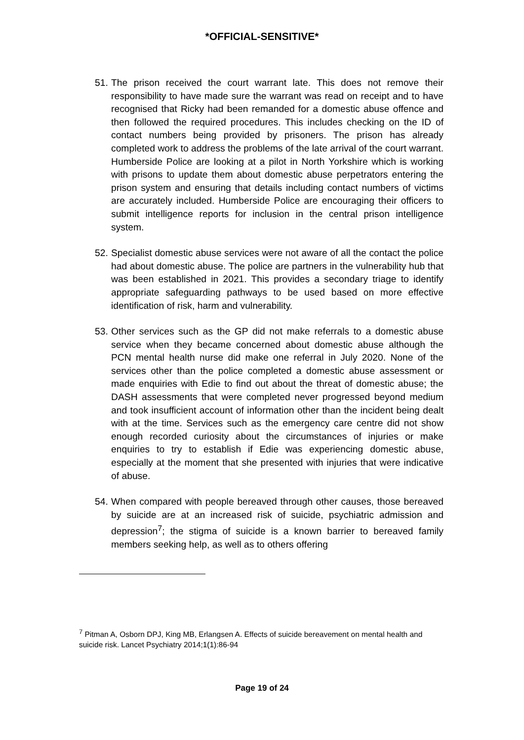*OFFICIAL-SENSITIVE*
51.
The prison received the court warrant late. This does not remove their responsibility to have made sure the warrant was read on receipt and to have recognised that Ricky had been remanded for a domestic abuse offence and then followed the required procedures. This includes checking on the ID of contact numbers being provided by prisoners. The prison has already completed work to address the problems of the late arrival of the court warrant. Humberside Police are looking at a pilot in North Yorkshire which is working with prisons to update them about domestic abuse perpetrators entering the prison system and ensuring that details including contact numbers of victims are accurately included. Humberside Police are encouraging their officers to submit intelligence reports for inclusion in the central prison intelligence system.
52.
Specialist domestic abuse services were not aware of all the contact the police had about domestic abuse. The police are partners in the vulnerability hub that was been established in 2021. This provides a secondary triage to identify appropriate safeguarding pathways to be used based on more effective identification of risk, harm and vulnerability.
53.
Other services such as the GP did not make referrals to a domestic abuse service when they became concerned about domestic abuse although the PCN mental health nurse did make one referral in July 2020. None of the services other than the police completed a domestic abuse assessment or made enquiries with Edie to find out about the threat of domestic abuse; the DASH assessments that were completed never progressed beyond medium and took insufficient account of information other than the incident being dealt with at the time. Services such as the emergency care centre did not show enough recorded curiosity about the circumstances of injuries or make enquiries to try to establish if Edie was experiencing domestic abuse, especially at the moment that she presented with injuries that were indicative of abuse.
54.
When compared with people bereaved through other causes, those bereaved by suicide are at an increased risk of suicide, psychiatric admission and depression<sup>7</sup>; the stigma of suicide is a known barrier to bereaved family members seeking help, as well as to others offering
<sup>7</sup> Pitman A, Osborn DPJ, King MB, Erlangsen A. Effects of suicide bereavement on mental health and suicide risk. Lancet Psychiatry 2014;1(1):86-94
Page 19 of 24